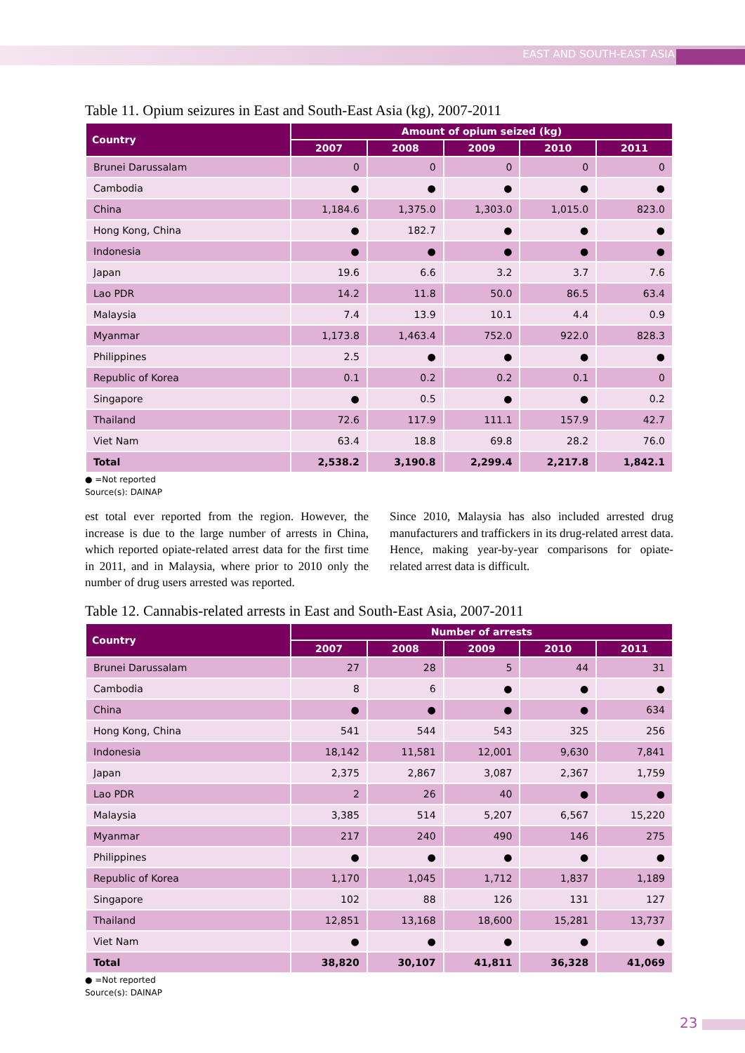EAST AND SOUTH-EAST ASIA
Table 11. Opium seizures in East and South-East Asia (kg), 2007-2011
| Country | Amount of opium seized (kg) | | | | |
| --- | --- | --- | --- | --- | --- |
| | 2007 | 2008 | 2009 | 2010 | 2011 |
| Brunei Darussalam | 0 | 0 | 0 | 0 | 0 |
| Cambodia | ● | ● | ● | ● | ● |
| China | 1,184.6 | 1,375.0 | 1,303.0 | 1,015.0 | 823.0 |
| Hong Kong, China | ● | 182.7 | ● | ● | ● |
| Indonesia | ● | ● | ● | ● | ● |
| Japan | 19.6 | 6.6 | 3.2 | 3.7 | 7.6 |
| Lao PDR | 14.2 | 11.8 | 50.0 | 86.5 | 63.4 |
| Malaysia | 7.4 | 13.9 | 10.1 | 4.4 | 0.9 |
| Myanmar | 1,173.8 | 1,463.4 | 752.0 | 922.0 | 828.3 |
| Philippines | 2.5 | ● | ● | ● | ● |
| Republic of Korea | 0.1 | 0.2 | 0.2 | 0.1 | 0 |
| Singapore | ● | 0.5 | ● | ● | 0.2 |
| Thailand | 72.6 | 117.9 | 111.1 | 157.9 | 42.7 |
| Viet Nam | 63.4 | 18.8 | 69.8 | 28.2 | 76.0 |
| Total | 2,538.2 | 3,190.8 | 2,299.4 | 2,217.8 | 1,842.1 |
● =Not reported
Source(s): DAINAP
est total ever reported from the region. However, the increase is due to the large number of arrests in China, which reported opiate-related arrest data for the first time in 2011, and in Malaysia, where prior to 2010 only the number of drug users arrested was reported.
Since 2010, Malaysia has also included arrested drug manufacturers and traffickers in its drug-related arrest data. Hence, making year-by-year comparisons for opiate-related arrest data is difficult.
Table 12. Cannabis-related arrests in East and South-East Asia, 2007-2011
| Country | Number of arrests | | | | |
| --- | --- | --- | --- | --- | --- |
| | 2007 | 2008 | 2009 | 2010 | 2011 |
| Brunei Darussalam | 27 | 28 | 5 | 44 | 31 |
| Cambodia | 8 | 6 | ● | ● | ● |
| China | ● | ● | ● | ● | 634 |
| Hong Kong, China | 541 | 544 | 543 | 325 | 256 |
| Indonesia | 18,142 | 11,581 | 12,001 | 9,630 | 7,841 |
| Japan | 2,375 | 2,867 | 3,087 | 2,367 | 1,759 |
| Lao PDR | 2 | 26 | 40 | ● | ● |
| Malaysia | 3,385 | 514 | 5,207 | 6,567 | 15,220 |
| Myanmar | 217 | 240 | 490 | 146 | 275 |
| Philippines | ● | ● | ● | ● | ● |
| Republic of Korea | 1,170 | 1,045 | 1,712 | 1,837 | 1,189 |
| Singapore | 102 | 88 | 126 | 131 | 127 |
| Thailand | 12,851 | 13,168 | 18,600 | 15,281 | 13,737 |
| Viet Nam | ● | ● | ● | ● | ● |
| Total | 38,820 | 30,107 | 41,811 | 36,328 | 41,069 |
● =Not reported
Source(s): DAINAP
23